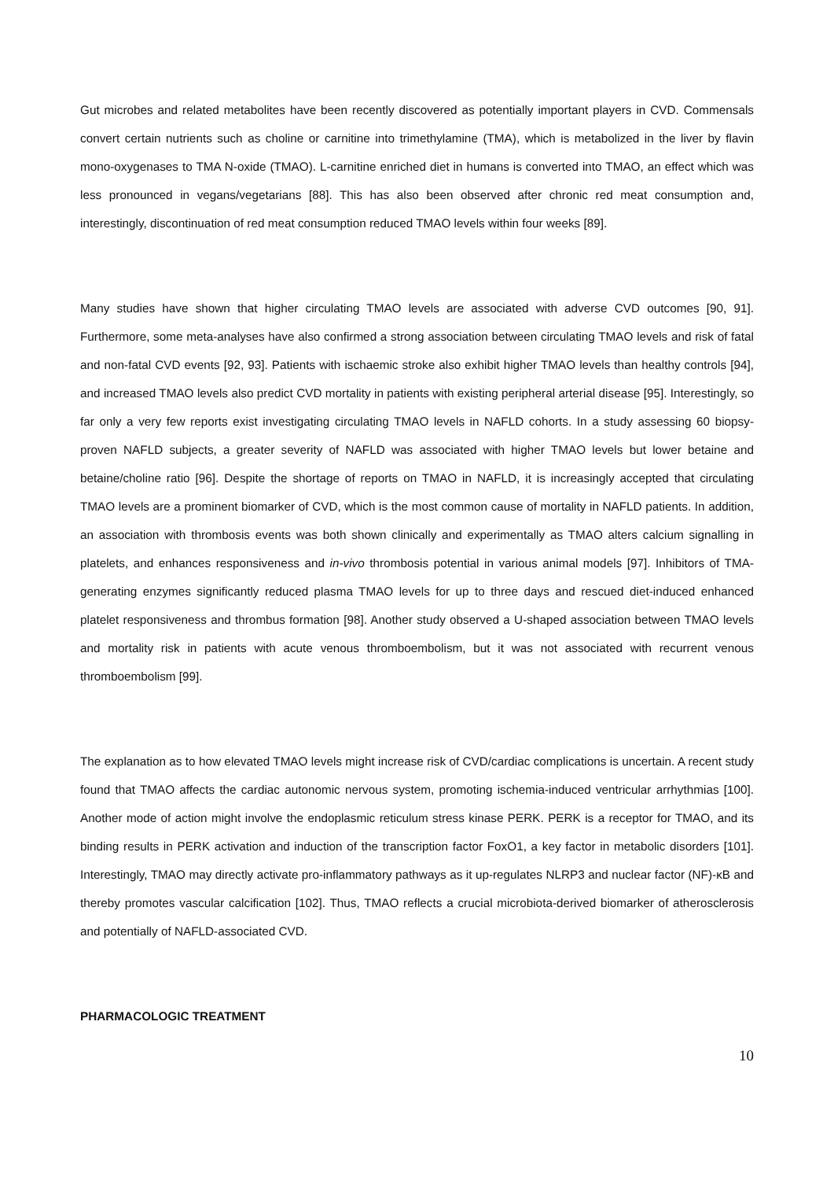Gut microbes and related metabolites have been recently discovered as potentially important players in CVD. Commensals convert certain nutrients such as choline or carnitine into trimethylamine (TMA), which is metabolized in the liver by flavin mono-oxygenases to TMA N-oxide (TMAO). L-carnitine enriched diet in humans is converted into TMAO, an effect which was less pronounced in vegans/vegetarians [88]. This has also been observed after chronic red meat consumption and, interestingly, discontinuation of red meat consumption reduced TMAO levels within four weeks [89].
Many studies have shown that higher circulating TMAO levels are associated with adverse CVD outcomes [90, 91]. Furthermore, some meta-analyses have also confirmed a strong association between circulating TMAO levels and risk of fatal and non-fatal CVD events [92, 93]. Patients with ischaemic stroke also exhibit higher TMAO levels than healthy controls [94], and increased TMAO levels also predict CVD mortality in patients with existing peripheral arterial disease [95]. Interestingly, so far only a very few reports exist investigating circulating TMAO levels in NAFLD cohorts. In a study assessing 60 biopsy-proven NAFLD subjects, a greater severity of NAFLD was associated with higher TMAO levels but lower betaine and betaine/choline ratio [96]. Despite the shortage of reports on TMAO in NAFLD, it is increasingly accepted that circulating TMAO levels are a prominent biomarker of CVD, which is the most common cause of mortality in NAFLD patients. In addition, an association with thrombosis events was both shown clinically and experimentally as TMAO alters calcium signalling in platelets, and enhances responsiveness and in-vivo thrombosis potential in various animal models [97]. Inhibitors of TMA-generating enzymes significantly reduced plasma TMAO levels for up to three days and rescued diet-induced enhanced platelet responsiveness and thrombus formation [98]. Another study observed a U-shaped association between TMAO levels and mortality risk in patients with acute venous thromboembolism, but it was not associated with recurrent venous thromboembolism [99].
The explanation as to how elevated TMAO levels might increase risk of CVD/cardiac complications is uncertain. A recent study found that TMAO affects the cardiac autonomic nervous system, promoting ischemia-induced ventricular arrhythmias [100]. Another mode of action might involve the endoplasmic reticulum stress kinase PERK. PERK is a receptor for TMAO, and its binding results in PERK activation and induction of the transcription factor FoxO1, a key factor in metabolic disorders [101]. Interestingly, TMAO may directly activate pro-inflammatory pathways as it up-regulates NLRP3 and nuclear factor (NF)-κB and thereby promotes vascular calcification [102]. Thus, TMAO reflects a crucial microbiota-derived biomarker of atherosclerosis and potentially of NAFLD-associated CVD.
PHARMACOLOGIC TREATMENT
10